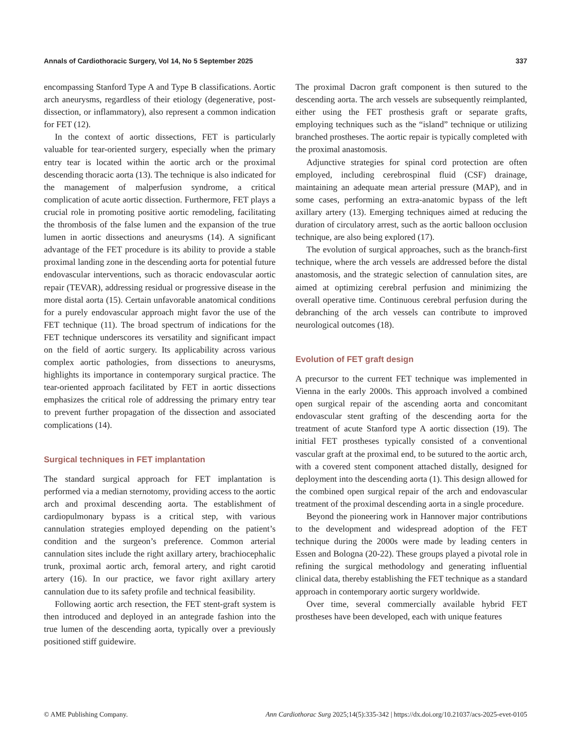Annals of Cardiothoracic Surgery, Vol 14, No 5 September 2025 337
encompassing Stanford Type A and Type B classifications. Aortic arch aneurysms, regardless of their etiology (degenerative, post-dissection, or inflammatory), also represent a common indication for FET (12).
In the context of aortic dissections, FET is particularly valuable for tear-oriented surgery, especially when the primary entry tear is located within the aortic arch or the proximal descending thoracic aorta (13). The technique is also indicated for the management of malperfusion syndrome, a critical complication of acute aortic dissection. Furthermore, FET plays a crucial role in promoting positive aortic remodeling, facilitating the thrombosis of the false lumen and the expansion of the true lumen in aortic dissections and aneurysms (14). A significant advantage of the FET procedure is its ability to provide a stable proximal landing zone in the descending aorta for potential future endovascular interventions, such as thoracic endovascular aortic repair (TEVAR), addressing residual or progressive disease in the more distal aorta (15). Certain unfavorable anatomical conditions for a purely endovascular approach might favor the use of the FET technique (11). The broad spectrum of indications for the FET technique underscores its versatility and significant impact on the field of aortic surgery. Its applicability across various complex aortic pathologies, from dissections to aneurysms, highlights its importance in contemporary surgical practice. The tear-oriented approach facilitated by FET in aortic dissections emphasizes the critical role of addressing the primary entry tear to prevent further propagation of the dissection and associated complications (14).
Surgical techniques in FET implantation
The standard surgical approach for FET implantation is performed via a median sternotomy, providing access to the aortic arch and proximal descending aorta. The establishment of cardiopulmonary bypass is a critical step, with various cannulation strategies employed depending on the patient’s condition and the surgeon’s preference. Common arterial cannulation sites include the right axillary artery, brachiocephalic trunk, proximal aortic arch, femoral artery, and right carotid artery (16). In our practice, we favor right axillary artery cannulation due to its safety profile and technical feasibility.
Following aortic arch resection, the FET stent-graft system is then introduced and deployed in an antegrade fashion into the true lumen of the descending aorta, typically over a previously positioned stiff guidewire.
The proximal Dacron graft component is then sutured to the descending aorta. The arch vessels are subsequently reimplanted, either using the FET prosthesis graft or separate grafts, employing techniques such as the “island” technique or utilizing branched prostheses. The aortic repair is typically completed with the proximal anastomosis.
Adjunctive strategies for spinal cord protection are often employed, including cerebrospinal fluid (CSF) drainage, maintaining an adequate mean arterial pressure (MAP), and in some cases, performing an extra-anatomic bypass of the left axillary artery (13). Emerging techniques aimed at reducing the duration of circulatory arrest, such as the aortic balloon occlusion technique, are also being explored (17).
The evolution of surgical approaches, such as the branch-first technique, where the arch vessels are addressed before the distal anastomosis, and the strategic selection of cannulation sites, are aimed at optimizing cerebral perfusion and minimizing the overall operative time. Continuous cerebral perfusion during the debranching of the arch vessels can contribute to improved neurological outcomes (18).
Evolution of FET graft design
A precursor to the current FET technique was implemented in Vienna in the early 2000s. This approach involved a combined open surgical repair of the ascending aorta and concomitant endovascular stent grafting of the descending aorta for the treatment of acute Stanford type A aortic dissection (19). The initial FET prostheses typically consisted of a conventional vascular graft at the proximal end, to be sutured to the aortic arch, with a covered stent component attached distally, designed for deployment into the descending aorta (1). This design allowed for the combined open surgical repair of the arch and endovascular treatment of the proximal descending aorta in a single procedure.
Beyond the pioneering work in Hannover major contributions to the development and widespread adoption of the FET technique during the 2000s were made by leading centers in Essen and Bologna (20-22). These groups played a pivotal role in refining the surgical methodology and generating influential clinical data, thereby establishing the FET technique as a standard approach in contemporary aortic surgery worldwide.
Over time, several commercially available hybrid FET prostheses have been developed, each with unique features
© AME Publishing Company. Ann Cardiothorac Surg 2025;14(5):335-342 | https://dx.doi.org/10.21037/acs-2025-evet-0105